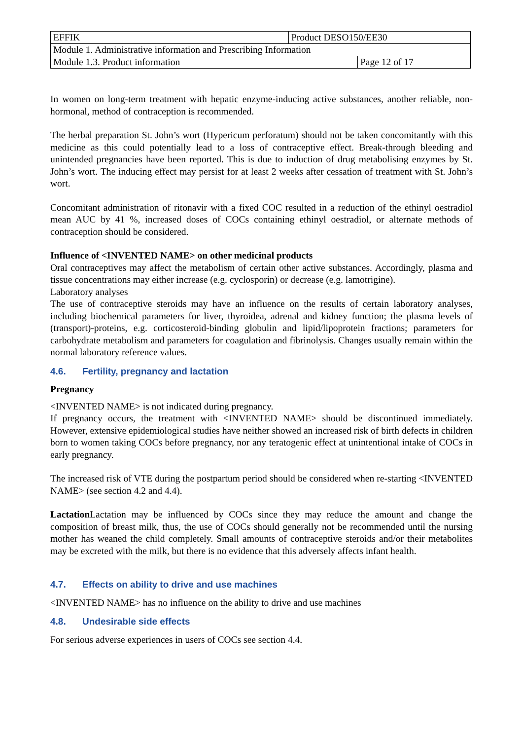| EFFIK | Product DESO150/EE30 | |
| Module 1. Administrative information and Prescribing Information | | |
| Module 1.3. Product information | | Page 12 of 17 |
In women on long-term treatment with hepatic enzyme-inducing active substances, another reliable, non-hormonal, method of contraception is recommended.
The herbal preparation St. John’s wort (Hypericum perforatum) should not be taken concomitantly with this medicine as this could potentially lead to a loss of contraceptive effect. Break-through bleeding and unintended pregnancies have been reported. This is due to induction of drug metabolising enzymes by St. John’s wort. The inducing effect may persist for at least 2 weeks after cessation of treatment with St. John’s wort.
Concomitant administration of ritonavir with a fixed COC resulted in a reduction of the ethinyl oestradiol mean AUC by 41 %, increased doses of COCs containing ethinyl oestradiol, or alternate methods of contraception should be considered.
Influence of <INVENTED NAME> on other medicinal products
Oral contraceptives may affect the metabolism of certain other active substances. Accordingly, plasma and tissue concentrations may either increase (e.g. cyclosporin) or decrease (e.g. lamotrigine).
Laboratory analyses
The use of contraceptive steroids may have an influence on the results of certain laboratory analyses, including biochemical parameters for liver, thyroidea, adrenal and kidney function; the plasma levels of (transport)-proteins, e.g. corticosteroid-binding globulin and lipid/lipoprotein fractions; parameters for carbohydrate metabolism and parameters for coagulation and fibrinolysis. Changes usually remain within the normal laboratory reference values.
4.6. Fertility, pregnancy and lactation
Pregnancy
<INVENTED NAME> is not indicated during pregnancy.
If pregnancy occurs, the treatment with <INVENTED NAME> should be discontinued immediately. However, extensive epidemiological studies have neither showed an increased risk of birth defects in children born to women taking COCs before pregnancy, nor any teratogenic effect at unintentional intake of COCs in early pregnancy.
The increased risk of VTE during the postpartum period should be considered when re-starting <INVENTED NAME> (see section 4.2 and 4.4).
Lactation Lactation may be influenced by COCs since they may reduce the amount and change the composition of breast milk, thus, the use of COCs should generally not be recommended until the nursing mother has weaned the child completely. Small amounts of contraceptive steroids and/or their metabolites may be excreted with the milk, but there is no evidence that this adversely affects infant health.
4.7. Effects on ability to drive and use machines
<INVENTED NAME> has no influence on the ability to drive and use machines
4.8. Undesirable side effects
For serious adverse experiences in users of COCs see section 4.4.